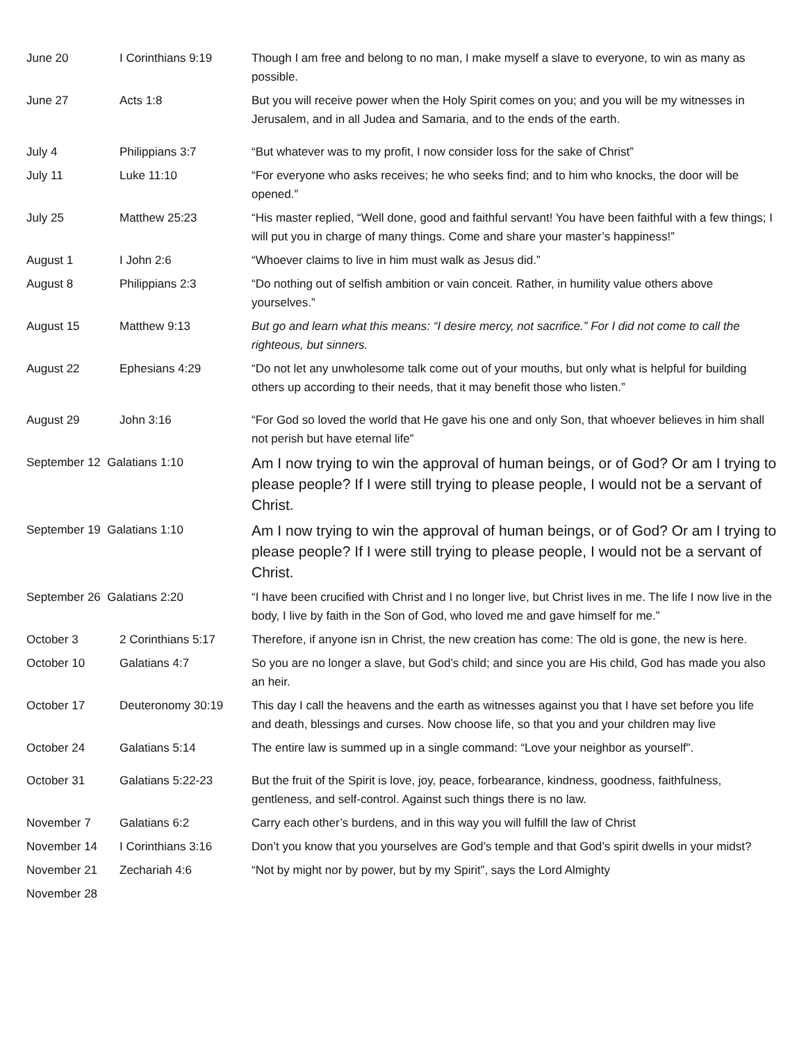| June 20 | I Corinthians 9:19 | Though I am free and belong to no man, I make myself a slave to everyone, to win as many as possible. |
| June 27 | Acts 1:8 | But you will receive power when the Holy Spirit comes on you; and you will be my witnesses in Jerusalem, and in all Judea and Samaria, and to the ends of the earth. |
| July 4 | Philippians 3:7 | “But whatever was to my profit, I now consider loss for the sake of Christ” |
| July 11 | Luke 11:10 | “For everyone who asks receives; he who seeks find; and to him who knocks, the door will be opened.” |
| July 25 | Matthew 25:23 | “His master replied, “Well done, good and faithful servant! You have been faithful with a few things; I will put you in charge of many things. Come and share your master’s happiness!” |
| August 1 | I John 2:6 | “Whoever claims to live in him must walk as Jesus did.” |
| August 8 | Philippians 2:3 | “Do nothing out of selfish ambition or vain conceit. Rather, in humility value others above yourselves.” |
| August 15 | Matthew 9:13 | But go and learn what this means: “I desire mercy, not sacrifice.” For I did not come to call the righteous, but sinners. |
| August 22 | Ephesians 4:29 | “Do not let any unwholesome talk come out of your mouths, but only what is helpful for building others up according to their needs, that it may benefit those who listen.” |
| August 29 | John 3:16 | “For God so loved the world that He gave his one and only Son, that whoever believes in him shall not perish but have eternal life” |
| September 12 Galatians 1:10 | | Am I now trying to win the approval of human beings, or of God? Or am I trying to please people? If I were still trying to please people, I would not be a servant of Christ. |
| September 19 Galatians 1:10 | | Am I now trying to win the approval of human beings, or of God? Or am I trying to please people? If I were still trying to please people, I would not be a servant of Christ. |
| September 26 Galatians 2:20 | | “I have been crucified with Christ and I no longer live, but Christ lives in me. The life I now live in the body, I live by faith in the Son of God, who loved me and gave himself for me.” |
| October 3 | 2 Corinthians 5:17 | Therefore, if anyone isn in Christ, the new creation has come: The old is gone, the new is here. |
| October 10 | Galatians 4:7 | So you are no longer a slave, but God’s child; and since you are His child, God has made you also an heir. |
| October 17 | Deuteronomy 30:19 | This day I call the heavens and the earth as witnesses against you that I have set before you life and death, blessings and curses. Now choose life, so that you and your children may live |
| October 24 | Galatians 5:14 | The entire law is summed up in a single command: “Love your neighbor as yourself". |
| October 31 | Galatians 5:22-23 | But the fruit of the Spirit is love, joy, peace, forbearance, kindness, goodness, faithfulness, gentleness, and self-control. Against such things there is no law. |
| November 7 | Galatians 6:2 | Carry each other’s burdens, and in this way you will fulfill the law of Christ |
| November 14 | I Corinthians 3:16 | Don’t you know that you yourselves are God’s temple and that God’s spirit dwells in your midst? |
| November 21 | Zechariah 4:6 | “Not by might nor by power, but by my Spirit”, says the Lord Almighty |
| November 28 | | |